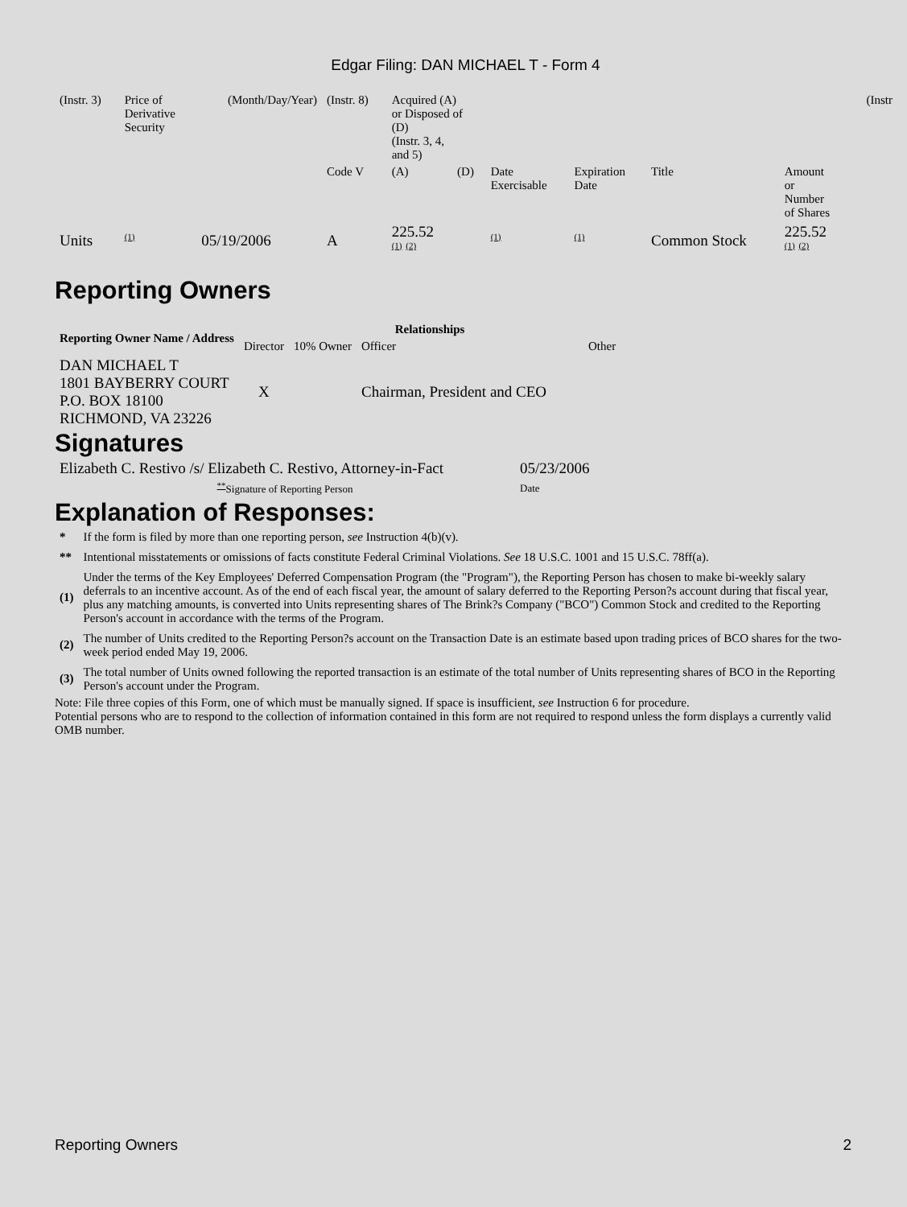Edgar Filing: DAN MICHAEL T - Form 4
| (Instr. 3) | Price of Derivative Security | (Month/Day/Year) | (Instr. 8) | Acquired (A) or Disposed of (D) (Instr. 3, 4, and 5) | | | | | | | (Instr |
| | | | Code V | (A) | (D) | Date Exercisable | Expiration Date | Title | Amount or Number of Shares | | |
| Units | <sup>(1)</sup> | 05/19/2006 | A | 225.52 <sup>(1)</sup> <sup>(2)</sup> | | <sup>(1)</sup> | <sup>(1)</sup> | Common Stock | 225.52 <sup>(1)</sup> <sup>(2)</sup> | | |
Reporting Owners
| Reporting Owner Name / Address | Relationships | | | |
| --- | --- | --- | --- | --- |
| | Director | 10% Owner | Officer | Other |
| DAN MICHAEL T 1801 BAYBERRY COURT P.O. BOX 18100 RICHMOND, VA 23226 | X | | Chairman, President and CEO | |
Signatures
| Elizabeth C. Restivo /s/ Elizabeth C. Restivo, Attorney-in-Fact | 05/23/2006 |
| <sup>**</sup> Signature of Reporting Person | Date |
Explanation of Responses:
| * | If the form is filed by more than one reporting person, see Instruction 4(b)(v). |
| ** | Intentional misstatements or omissions of facts constitute Federal Criminal Violations. See 18 U.S.C. 1001 and 15 U.S.C. 78ff(a). |
| (1) | Under the terms of the Key Employees' Deferred Compensation Program (the "Program"), the Reporting Person has chosen to make bi-weekly salary deferrals to an incentive account. As of the end of each fiscal year, the amount of salary deferred to the Reporting Person?s account during that fiscal year, plus any matching amounts, is converted into Units representing shares of The Brink?s Company ("BCO") Common Stock and credited to the Reporting Person's account in accordance with the terms of the Program. |
| (2) | The number of Units credited to the Reporting Person?s account on the Transaction Date is an estimate based upon trading prices of BCO shares for the two-week period ended May 19, 2006. |
| (3) | The total number of Units owned following the reported transaction is an estimate of the total number of Units representing shares of BCO in the Reporting Person's account under the Program. |
Note: File three copies of this Form, one of which must be manually signed. If space is insufficient, see Instruction 6 for procedure.
Potential persons who are to respond to the collection of information contained in this form are not required to respond unless the form displays a currently valid OMB number.
Reporting Owners 2